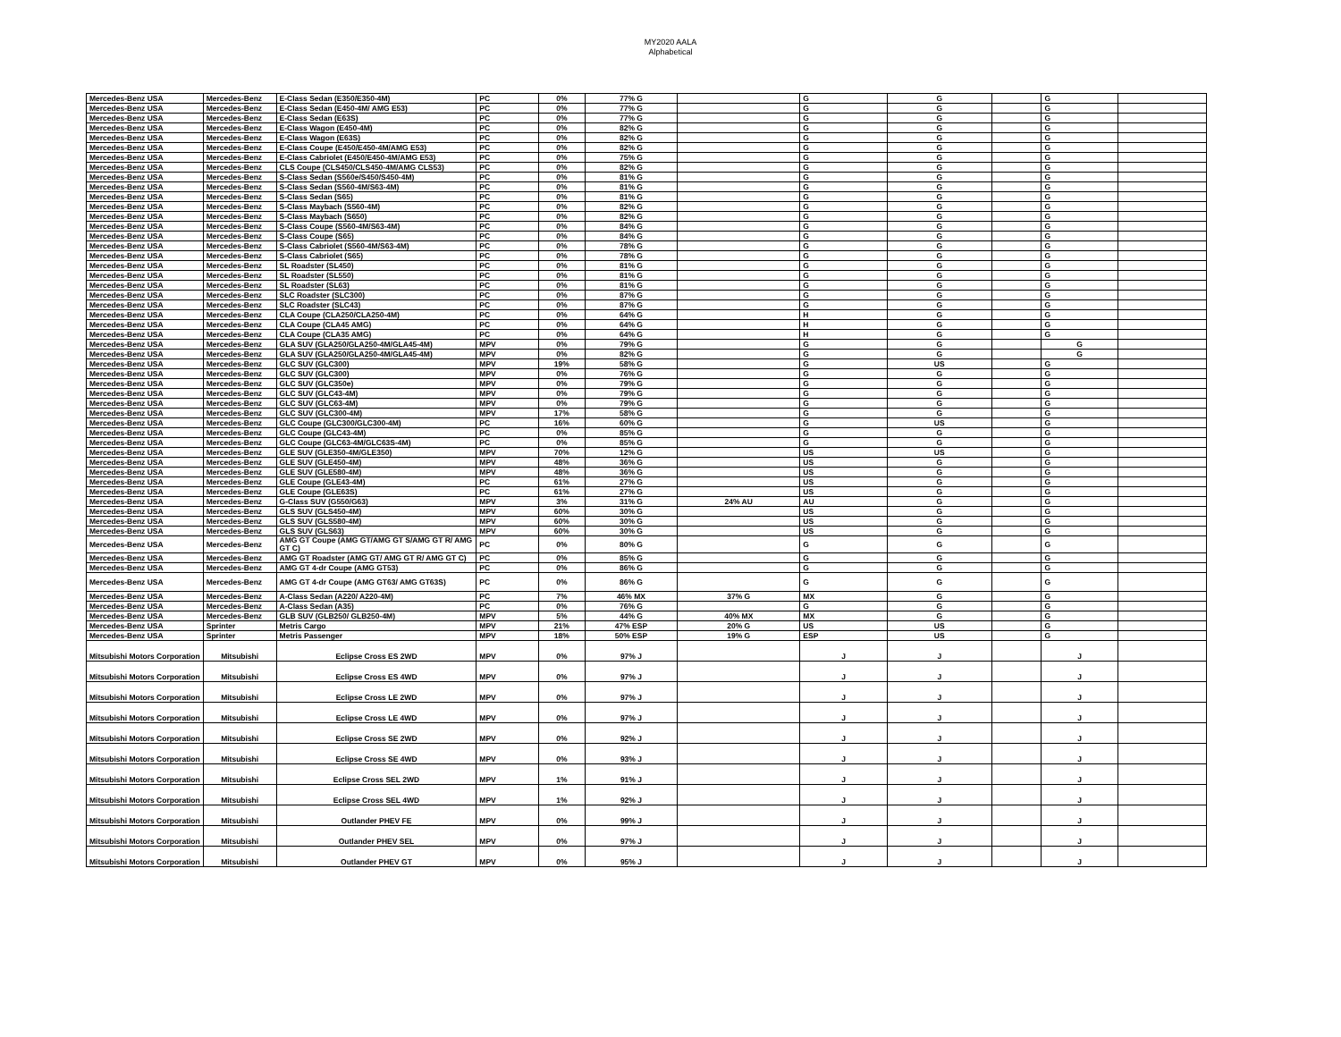MY2020 AALA
Alphabetical
| Mercedes-Benz USA | Mercedes-Benz | E-Class Sedan (E350/E350-4M) | PC | 0% | 77% G | | G | G | | G | |
| Mercedes-Benz USA | Mercedes-Benz | E-Class Sedan (E450-4M/ AMG E53) | PC | 0% | 77% G | | G | G | | G | |
| Mercedes-Benz USA | Mercedes-Benz | E-Class Sedan (E63S) | PC | 0% | 77% G | | G | G | | G | |
| Mercedes-Benz USA | Mercedes-Benz | E-Class Wagon (E450-4M) | PC | 0% | 82% G | | G | G | | G | |
| Mercedes-Benz USA | Mercedes-Benz | E-Class Wagon (E63S) | PC | 0% | 82% G | | G | G | | G | |
| Mercedes-Benz USA | Mercedes-Benz | E-Class Coupe (E450/E450-4M/AMG E53) | PC | 0% | 82% G | | G | G | | G | |
| Mercedes-Benz USA | Mercedes-Benz | E-Class Cabriolet (E450/E450-4M/AMG E53) | PC | 0% | 75% G | | G | G | | G | |
| Mercedes-Benz USA | Mercedes-Benz | CLS Coupe (CLS450/CLS450-4M/AMG CLS53) | PC | 0% | 82% G | | G | G | | G | |
| Mercedes-Benz USA | Mercedes-Benz | S-Class Sedan (S560e/S450/S450-4M) | PC | 0% | 81% G | | G | G | | G | |
| Mercedes-Benz USA | Mercedes-Benz | S-Class Sedan (S560-4M/S63-4M) | PC | 0% | 81% G | | G | G | | G | |
| Mercedes-Benz USA | Mercedes-Benz | S-Class Sedan (S65) | PC | 0% | 81% G | | G | G | | G | |
| Mercedes-Benz USA | Mercedes-Benz | S-Class Maybach (S560-4M) | PC | 0% | 82% G | | G | G | | G | |
| Mercedes-Benz USA | Mercedes-Benz | S-Class Maybach (S650) | PC | 0% | 82% G | | G | G | | G | |
| Mercedes-Benz USA | Mercedes-Benz | S-Class Coupe (S560-4M/S63-4M) | PC | 0% | 84% G | | G | G | | G | |
| Mercedes-Benz USA | Mercedes-Benz | S-Class Coupe (S65) | PC | 0% | 84% G | | G | G | | G | |
| Mercedes-Benz USA | Mercedes-Benz | S-Class Cabriolet (S560-4M/S63-4M) | PC | 0% | 78% G | | G | G | | G | |
| Mercedes-Benz USA | Mercedes-Benz | S-Class Cabriolet (S65) | PC | 0% | 78% G | | G | G | | G | |
| Mercedes-Benz USA | Mercedes-Benz | SL Roadster (SL450) | PC | 0% | 81% G | | G | G | | G | |
| Mercedes-Benz USA | Mercedes-Benz | SL Roadster (SL550) | PC | 0% | 81% G | | G | G | | G | |
| Mercedes-Benz USA | Mercedes-Benz | SL Roadster (SL63) | PC | 0% | 81% G | | G | G | | G | |
| Mercedes-Benz USA | Mercedes-Benz | SLC Roadster (SLC300) | PC | 0% | 87% G | | G | G | | G | |
| Mercedes-Benz USA | Mercedes-Benz | SLC Roadster (SLC43) | PC | 0% | 87% G | | G | G | | G | |
| Mercedes-Benz USA | Mercedes-Benz | CLA Coupe (CLA250/CLA250-4M) | PC | 0% | 64% G | | H | G | | G | |
| Mercedes-Benz USA | Mercedes-Benz | CLA Coupe (CLA45 AMG) | PC | 0% | 64% G | | H | G | | G | |
| Mercedes-Benz USA | Mercedes-Benz | CLA Coupe (CLA35 AMG) | PC | 0% | 64% G | | H | G | | G | |
| Mercedes-Benz USA | Mercedes-Benz | GLA SUV (GLA250/GLA250-4M/GLA45-4M) | MPV | 0% | 79% G | | G | G | | G | |
| Mercedes-Benz USA | Mercedes-Benz | GLA SUV (GLA250/GLA250-4M/GLA45-4M) | MPV | 0% | 82% G | | G | G | | G | |
| Mercedes-Benz USA | Mercedes-Benz | GLC SUV (GLC300) | MPV | 19% | 58% G | | G | US | | G | |
| Mercedes-Benz USA | Mercedes-Benz | GLC SUV (GLC300) | MPV | 0% | 76% G | | G | G | | G | |
| Mercedes-Benz USA | Mercedes-Benz | GLC SUV (GLC350e) | MPV | 0% | 79% G | | G | G | | G | |
| Mercedes-Benz USA | Mercedes-Benz | GLC SUV (GLC43-4M) | MPV | 0% | 79% G | | G | G | | G | |
| Mercedes-Benz USA | Mercedes-Benz | GLC SUV (GLC63-4M) | MPV | 0% | 79% G | | G | G | | G | |
| Mercedes-Benz USA | Mercedes-Benz | GLC SUV (GLC300-4M) | MPV | 17% | 58% G | | G | G | | G | |
| Mercedes-Benz USA | Mercedes-Benz | GLC Coupe (GLC300/GLC300-4M) | PC | 16% | 60% G | | G | US | | G | |
| Mercedes-Benz USA | Mercedes-Benz | GLC Coupe (GLC43-4M) | PC | 0% | 85% G | | G | G | | G | |
| Mercedes-Benz USA | Mercedes-Benz | GLC Coupe (GLC63-4M/GLC63S-4M) | PC | 0% | 85% G | | G | G | | G | |
| Mercedes-Benz USA | Mercedes-Benz | GLE SUV (GLE350-4M/GLE350) | MPV | 70% | 12% G | | US | US | | G | |
| Mercedes-Benz USA | Mercedes-Benz | GLE SUV (GLE450-4M) | MPV | 48% | 36% G | | US | G | | G | |
| Mercedes-Benz USA | Mercedes-Benz | GLE SUV (GLE580-4M) | MPV | 48% | 36% G | | US | G | | G | |
| Mercedes-Benz USA | Mercedes-Benz | GLE Coupe (GLE43-4M) | PC | 61% | 27% G | | US | G | | G | |
| Mercedes-Benz USA | Mercedes-Benz | GLE Coupe (GLE63S) | PC | 61% | 27% G | | US | G | | G | |
| Mercedes-Benz USA | Mercedes-Benz | G-Class SUV (G550/G63) | MPV | 3% | 31% G | 24% AU | AU | G | | G | |
| Mercedes-Benz USA | Mercedes-Benz | GLS SUV (GLS450-4M) | MPV | 60% | 30% G | | US | G | | G | |
| Mercedes-Benz USA | Mercedes-Benz | GLS SUV (GLS580-4M) | MPV | 60% | 30% G | | US | G | | G | |
| Mercedes-Benz USA | Mercedes-Benz | GLS SUV (GLS63) | MPV | 60% | 30% G | | US | G | | G | |
| Mercedes-Benz USA | Mercedes-Benz | AMG GT Coupe (AMG GT/AMG GT S/AMG GT R/ AMG GT C) | PC | 0% | 80% G | | G | G | | G | |
| Mercedes-Benz USA | Mercedes-Benz | AMG GT Roadster (AMG GT/ AMG GT R/ AMG GT C) | PC | 0% | 85% G | | G | G | | G | |
| Mercedes-Benz USA | Mercedes-Benz | AMG GT 4-dr Coupe (AMG GT53) | PC | 0% | 86% G | | G | G | | G | |
| Mercedes-Benz USA | Mercedes-Benz | AMG GT 4-dr Coupe (AMG GT63/ AMG GT63S) | PC | 0% | 86% G | | G | G | | G | |
| Mercedes-Benz USA | Mercedes-Benz | A-Class Sedan (A220/ A220-4M) | PC | 7% | 46% MX | 37% G | MX | G | | G | |
| Mercedes-Benz USA | Mercedes-Benz | A-Class Sedan (A35) | PC | 0% | 76% G | | G | G | | G | |
| Mercedes-Benz USA | Mercedes-Benz | GLB SUV (GLB250/ GLB250-4M) | MPV | 5% | 44% G | 40% MX | MX | G | | G | |
| Mercedes-Benz USA | Sprinter | Metris Cargo | MPV | 21% | 47% ESP | 20% G | US | US | | G | |
| Mercedes-Benz USA | Sprinter | Metris Passenger | MPV | 18% | 50% ESP | 19% G | ESP | US | | G | |
| Mitsubishi Motors Corporation | Mitsubishi | Eclipse Cross ES 2WD | MPV | 0% | 97% J | | J | J | | J | |
| Mitsubishi Motors Corporation | Mitsubishi | Eclipse Cross ES 4WD | MPV | 0% | 97% J | | J | J | | J | |
| Mitsubishi Motors Corporation | Mitsubishi | Eclipse Cross LE 2WD | MPV | 0% | 97% J | | J | J | | J | |
| Mitsubishi Motors Corporation | Mitsubishi | Eclipse Cross LE 4WD | MPV | 0% | 97% J | | J | J | | J | |
| Mitsubishi Motors Corporation | Mitsubishi | Eclipse Cross SE 2WD | MPV | 0% | 92% J | | J | J | | J | |
| Mitsubishi Motors Corporation | Mitsubishi | Eclipse Cross SE 4WD | MPV | 0% | 93% J | | J | J | | J | |
| Mitsubishi Motors Corporation | Mitsubishi | Eclipse Cross SEL 2WD | MPV | 1% | 91% J | | J | J | | J | |
| Mitsubishi Motors Corporation | Mitsubishi | Eclipse Cross SEL 4WD | MPV | 1% | 92% J | | J | J | | J | |
| Mitsubishi Motors Corporation | Mitsubishi | Outlander PHEV FE | MPV | 0% | 99% J | | J | J | | J | |
| Mitsubishi Motors Corporation | Mitsubishi | Outlander PHEV SEL | MPV | 0% | 97% J | | J | J | | J | |
| Mitsubishi Motors Corporation | Mitsubishi | Outlander PHEV GT | MPV | 0% | 95% J | | J | J | | J | |